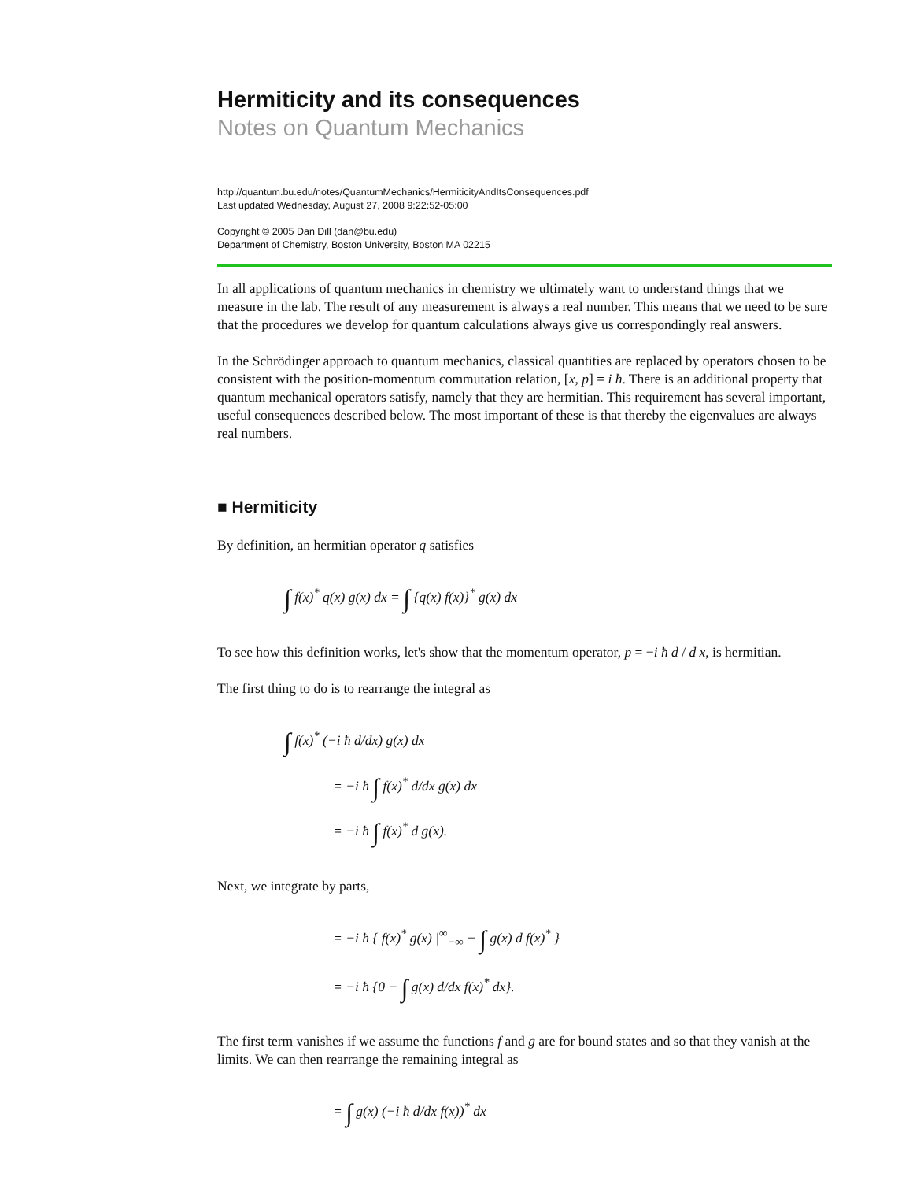Hermiticity and its consequences
Notes on Quantum Mechanics
http://quantum.bu.edu/notes/QuantumMechanics/HermiticityAndItsConsequences.pdf
Last updated Wednesday, August 27, 2008 9:22:52-05:00
Copyright © 2005 Dan Dill (dan@bu.edu)
Department of Chemistry, Boston University, Boston MA 02215
In all applications of quantum mechanics in chemistry we ultimately want to understand things that we measure in the lab. The result of any measurement is always a real number. This means that we need to be sure that the procedures we develop for quantum calculations always give us correspondingly real answers.
In the Schrödinger approach to quantum mechanics, classical quantities are replaced by operators chosen to be consistent with the position-momentum commutation relation, [x, p] = i ħ. There is an additional property that quantum mechanical operators satisfy, namely that they are hermitian. This requirement has several important, useful consequences described below. The most important of these is that thereby the eigenvalues are always real numbers.
■ Hermiticity
By definition, an hermitian operator q satisfies
∫ f(x)<sup>*</sup> q(x) g(x) dx = ∫ {q(x) f(x)}<sup>*</sup> g(x) dx
To see how this definition works, let's show that the momentum operator, p = −i ħ d / d x, is hermitian.
The first thing to do is to rearrange the integral as
∫ f(x)<sup>*</sup> (−i ħ d/dx) g(x) dx
= −i ħ ∫ f(x)<sup>*</sup> d/dx g(x) dx
= −i ħ ∫ f(x)<sup>*</sup> d g(x).
Next, we integrate by parts,
= −i ħ { f(x)<sup>*</sup> g(x) |<sup>∞</sup><sub>−∞</sub> − ∫ g(x) d f(x)<sup>*</sup> }
= −i ħ {0 − ∫ g(x) d/dx f(x)<sup>*</sup> dx}.
The first term vanishes if we assume the functions f and g are for bound states and so that they vanish at the limits. We can then rearrange the remaining integral as
= ∫ g(x) (−i ħ d/dx f(x))<sup>*</sup> dx